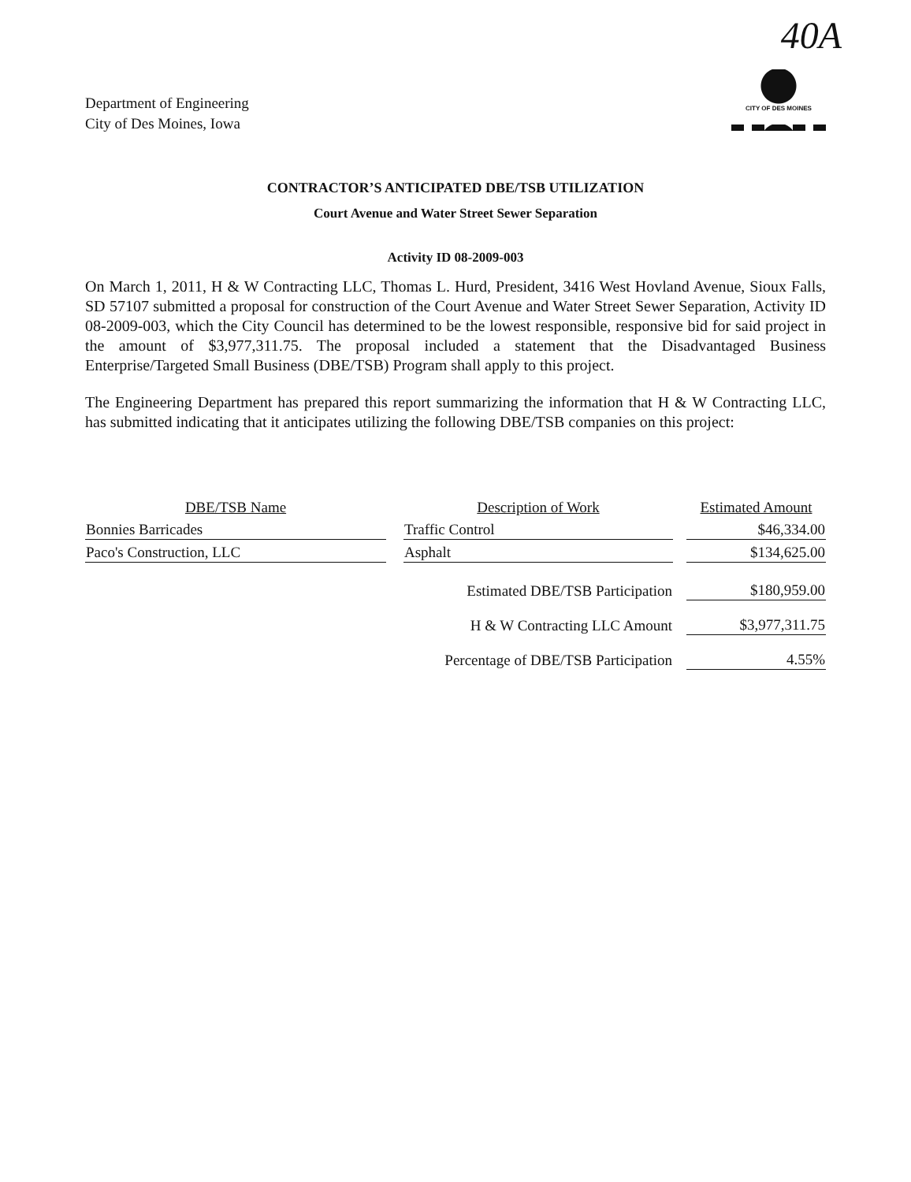Department of Engineering
City of Des Moines, Iowa
40A
CITY OF DES MOINES
CONTRACTOR’S ANTICIPATED DBE/TSB UTILIZATION
Court Avenue and Water Street Sewer Separation
Activity ID 08-2009-003
On March 1, 2011, H & W Contracting LLC, Thomas L. Hurd, President, 3416 West Hovland Avenue, Sioux Falls, SD 57107 submitted a proposal for construction of the Court Avenue and Water Street Sewer Separation, Activity ID 08-2009-003, which the City Council has determined to be the lowest responsible, responsive bid for said project in the amount of $3,977,311.75. The proposal included a statement that the Disadvantaged Business Enterprise/Targeted Small Business (DBE/TSB) Program shall apply to this project.
The Engineering Department has prepared this report summarizing the information that H & W Contracting LLC, has submitted indicating that it anticipates utilizing the following DBE/TSB companies on this project:
| DBE/TSB Name | | Description of Work | | Estimated Amount |
| --- | --- | --- | --- | --- |
| Bonnies Barricades | | Traffic Control | | $46,334.00 |
| Paco's Construction, LLC | | Asphalt | | $134,625.00 |
| Estimated DBE/TSB Participation | | | | $180,959.00 |
| H & W Contracting LLC Amount | | | | $3,977,311.75 |
| Percentage of DBE/TSB Participation | | | | 4.55% |